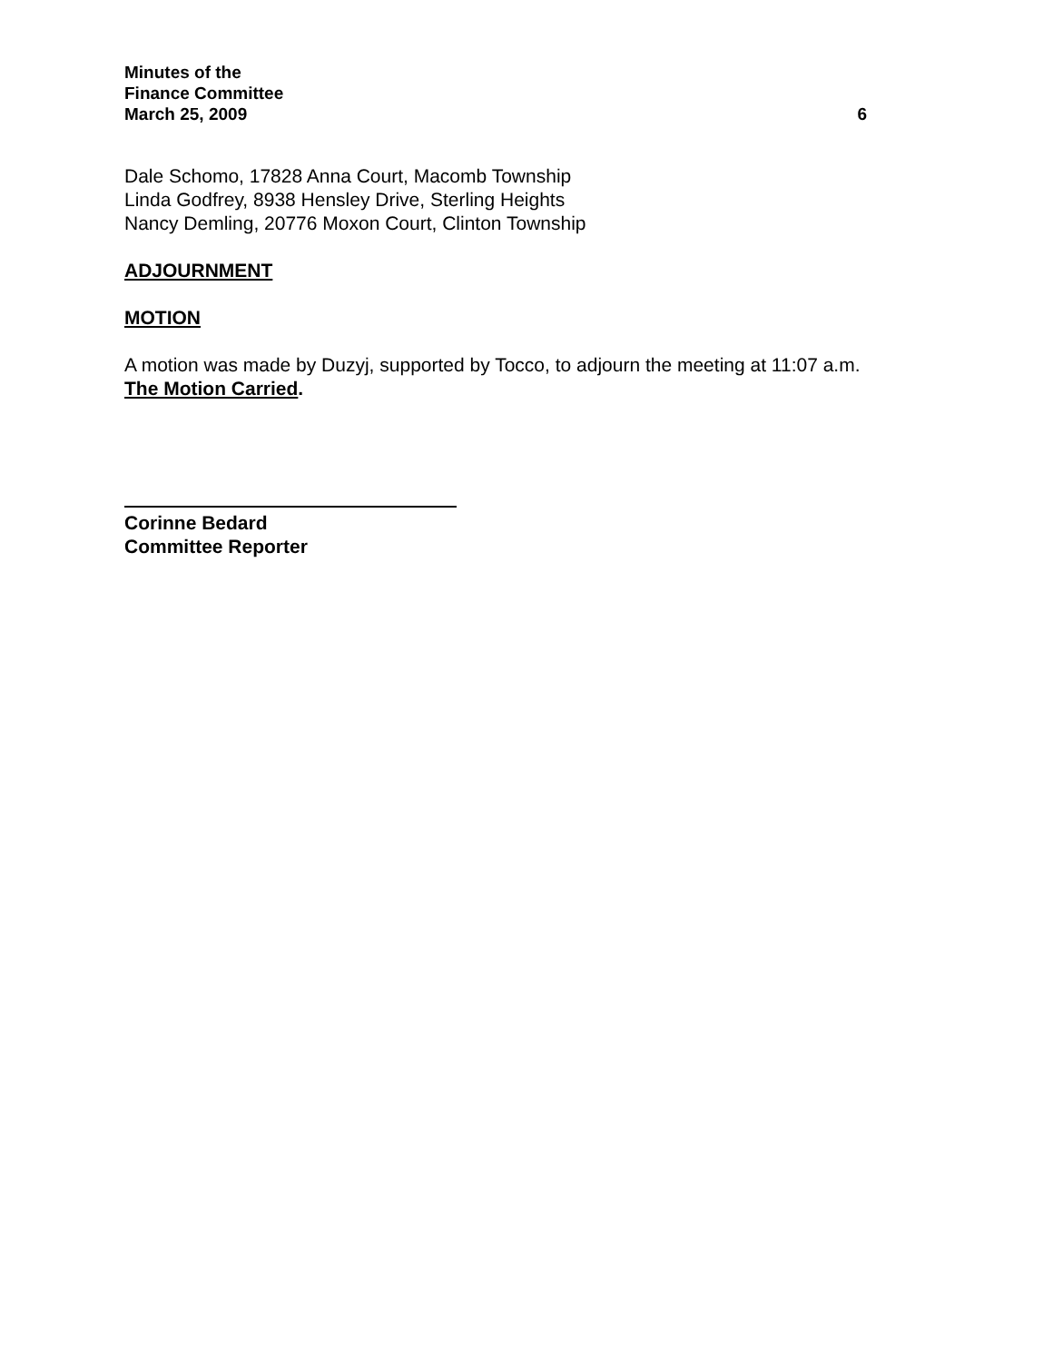Minutes of the
Finance Committee
March 25, 2009
6
Dale Schomo, 17828 Anna Court, Macomb Township
Linda Godfrey, 8938 Hensley Drive, Sterling Heights
Nancy Demling, 20776 Moxon Court, Clinton Township
ADJOURNMENT
MOTION
A motion was made by Duzyj, supported by Tocco, to adjourn the meeting at 11:07 a.m. The Motion Carried.
Corinne Bedard
Committee Reporter